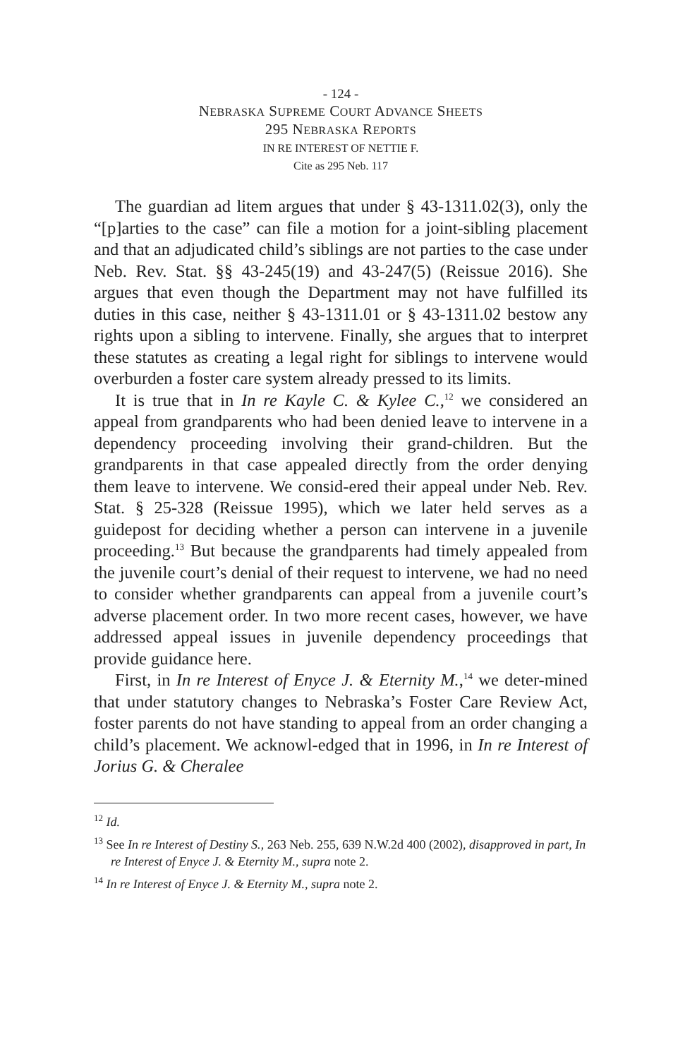- 124 -
NEBRASKA SUPREME COURT ADVANCE SHEETS
295 NEBRASKA REPORTS
IN RE INTEREST OF NETTIE F.
Cite as 295 Neb. 117
The guardian ad litem argues that under § 43-1311.02(3), only the “[p]arties to the case” can file a motion for a joint-sibling placement and that an adjudicated child’s siblings are not parties to the case under Neb. Rev. Stat. §§ 43-245(19) and 43-247(5) (Reissue 2016). She argues that even though the Department may not have fulfilled its duties in this case, neither § 43-1311.01 or § 43-1311.02 bestow any rights upon a sibling to intervene. Finally, she argues that to interpret these statutes as creating a legal right for siblings to intervene would overburden a foster care system already pressed to its limits.
It is true that in In re Kayle C. & Kylee C.,<sup>12</sup> we considered an appeal from grandparents who had been denied leave to intervene in a dependency proceeding involving their grand-children. But the grandparents in that case appealed directly from the order denying them leave to intervene. We consid-ered their appeal under Neb. Rev. Stat. § 25-328 (Reissue 1995), which we later held serves as a guidepost for deciding whether a person can intervene in a juvenile proceeding.<sup>13</sup> But because the grandparents had timely appealed from the juvenile court’s denial of their request to intervene, we had no need to consider whether grandparents can appeal from a juvenile court’s adverse placement order. In two more recent cases, however, we have addressed appeal issues in juvenile dependency proceedings that provide guidance here.
First, in In re Interest of Enyce J. & Eternity M.,<sup>14</sup> we deter-mined that under statutory changes to Nebraska’s Foster Care Review Act, foster parents do not have standing to appeal from an order changing a child’s placement. We acknowl-edged that in 1996, in In re Interest of Jorius G. & Cheralee
<sup>12</sup> Id.
<sup>13</sup> See In re Interest of Destiny S., 263 Neb. 255, 639 N.W.2d 400 (2002), disapproved in part, In re Interest of Enyce J. & Eternity M., supra note 2.
<sup>14</sup> In re Interest of Enyce J. & Eternity M., supra note 2.